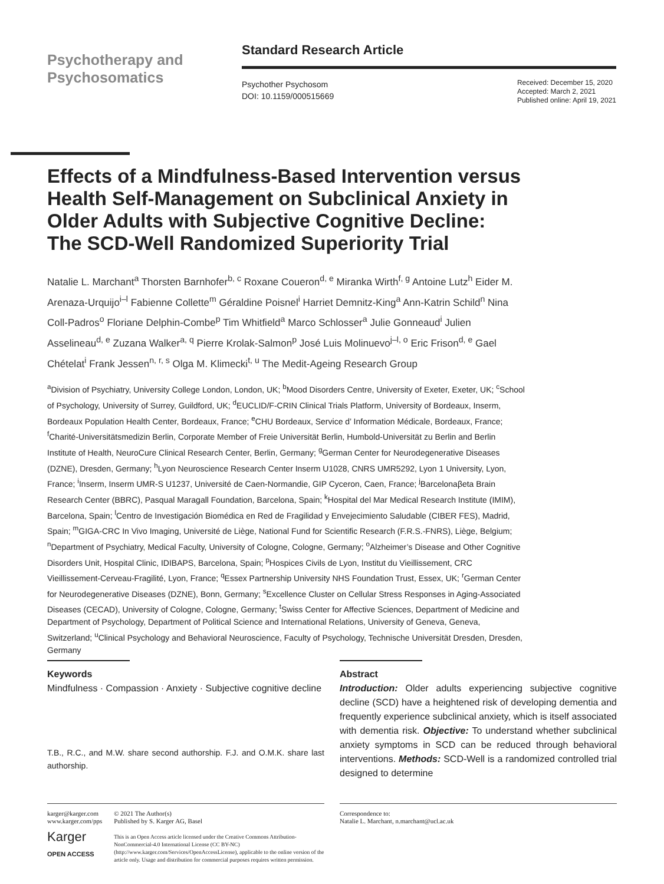Psychotherapy and
Psychosomatics
Standard Research Article
Psychother Psychosom
DOI: 10.1159/000515669
Received: December 15, 2020
Accepted: March 2, 2021
Published online: April 19, 2021
Effects of a Mindfulness-Based Intervention versus Health Self-Management on Subclinical Anxiety in Older Adults with Subjective Cognitive Decline: The SCD-Well Randomized Superiority Trial
Natalie L. Marchant<sup>a</sup> Thorsten Barnhofer<sup>b, c</sup> Roxane Coueron<sup>d, e</sup> Miranka Wirth<sup>f, g</sup> Antoine Lutz<sup>h</sup> Eider M. Arenaza-Urquijo<sup>i–l</sup> Fabienne Collette<sup>m</sup> Géraldine Poisnel<sup>i</sup> Harriet Demnitz-King<sup>a</sup> Ann-Katrin Schild<sup>n</sup> Nina Coll-Padros<sup>o</sup> Floriane Delphin-Combe<sup>p</sup> Tim Whitfield<sup>a</sup> Marco Schlosser<sup>a</sup> Julie Gonneaud<sup>i</sup> Julien Asselineau<sup>d, e</sup> Zuzana Walker<sup>a, q</sup> Pierre Krolak-Salmon<sup>p</sup> José Luis Molinuevo<sup>j–l, o</sup> Eric Frison<sup>d, e</sup> Gael Chételat<sup>i</sup> Frank Jessen<sup>n, r, s</sup> Olga M. Klimecki<sup>t, u</sup> The Medit-Ageing Research Group
<sup>a</sup> Division of Psychiatry, University College London, London, UK; <sup>b</sup>Mood Disorders Centre, University of Exeter, Exeter, UK; <sup>c</sup>School of Psychology, University of Surrey, Guildford, UK; <sup>d</sup>EUCLID/F-CRIN Clinical Trials Platform, University of Bordeaux, Inserm, Bordeaux Population Health Center, Bordeaux, France; <sup>e</sup>CHU Bordeaux, Service d’ Information Médicale, Bordeaux, France; <sup>f</sup>Charité-Universitätsmedizin Berlin, Corporate Member of Freie Universität Berlin, Humbold-Universität zu Berlin and Berlin Institute of Health, NeuroCure Clinical Research Center, Berlin, Germany; <sup>g</sup>German Center for Neurodegenerative Diseases (DZNE), Dresden, Germany; <sup>h</sup>Lyon Neuroscience Research Center Inserm U1028, CNRS UMR5292, Lyon 1 University, Lyon, France; <sup>i</sup>Inserm, Inserm UMR-S U1237, Université de Caen-Normandie, GIP Cyceron, Caen, France; <sup>j</sup>Barcelonaβeta Brain Research Center (BBRC), Pasqual Maragall Foundation, Barcelona, Spain; <sup>k</sup>Hospital del Mar Medical Research Institute (IMIM), Barcelona, Spain; <sup>l</sup>Centro de Investigación Biomédica en Red de Fragilidad y Envejecimiento Saludable (CIBER FES), Madrid, Spain; <sup>m</sup>GIGA-CRC In Vivo Imaging, Université de Liège, National Fund for Scientific Research (F.R.S.-FNRS), Liège, Belgium; <sup>n</sup>Department of Psychiatry, Medical Faculty, University of Cologne, Cologne, Germany; <sup>o</sup>Alzheimer’s Disease and Other Cognitive Disorders Unit, Hospital Clinic, IDIBAPS, Barcelona, Spain; <sup>p</sup>Hospices Civils de Lyon, Institut du Vieillissement, CRC Vieillissement-Cerveau-Fragilité, Lyon, France; <sup>q</sup>Essex Partnership University NHS Foundation Trust, Essex, UK; <sup>r</sup>German Center for Neurodegenerative Diseases (DZNE), Bonn, Germany; <sup>s</sup>Excellence Cluster on Cellular Stress Responses in Aging-Associated Diseases (CECAD), University of Cologne, Cologne, Germany; <sup>t</sup>Swiss Center for Affective Sciences, Department of Medicine and Department of Psychology, Department of Political Science and International Relations, University of Geneva, Geneva, Switzerland; <sup>u</sup>Clinical Psychology and Behavioral Neuroscience, Faculty of Psychology, Technische Universität Dresden, Dresden, Germany
Keywords
Mindfulness · Compassion · Anxiety · Subjective cognitive decline
T.B., R.C., and M.W. share second authorship. F.J. and O.M.K. share last authorship.
Abstract
Introduction: Older adults experiencing subjective cognitive decline (SCD) have a heightened risk of developing dementia and frequently experience subclinical anxiety, which is itself associated with dementia risk. Objective: To understand whether subclinical anxiety symptoms in SCD can be reduced through behavioral interventions. Methods: SCD-Well is a randomized controlled trial designed to determine
karger@karger.com
www.karger.com/pps
Karger
OPEN ACCESS
© 2021 The Author(s)
Published by S. Karger AG, Basel
This is an Open Access article licensed under the Creative Commons Attribution-NonCommercial-4.0 International License (CC BY-NC) (http://www.karger.com/Services/OpenAccessLicense), applicable to the online version of the article only. Usage and distribution for commercial purposes requires written permission.
Correspondence to:
Natalie L. Marchant, n.marchant@ucl.ac.uk